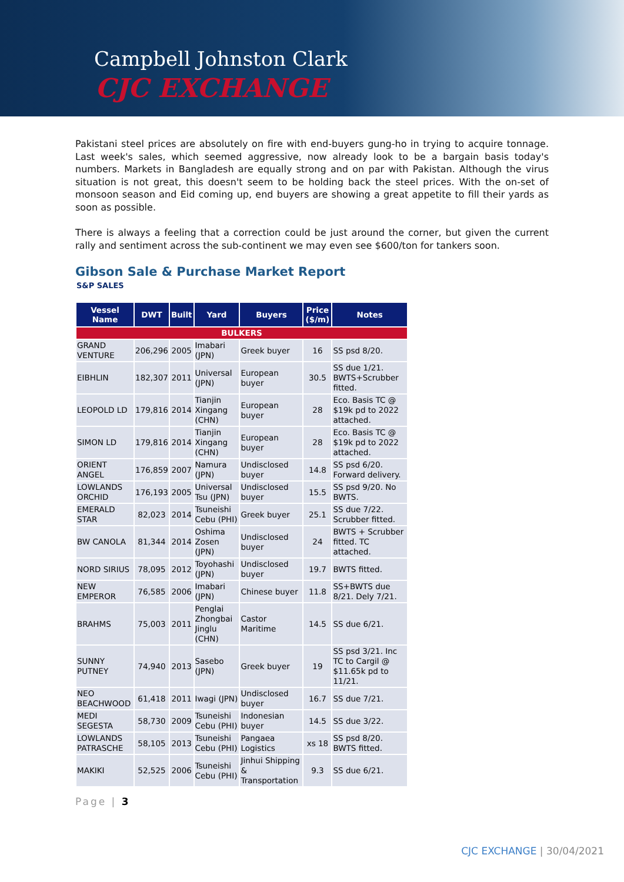Campbell Johnston Clark
CJC EXCHANGE
Pakistani steel prices are absolutely on fire with end-buyers gung-ho in trying to acquire tonnage. Last week's sales, which seemed aggressive, now already look to be a bargain basis today's numbers. Markets in Bangladesh are equally strong and on par with Pakistan. Although the virus situation is not great, this doesn't seem to be holding back the steel prices. With the on-set of monsoon season and Eid coming up, end buyers are showing a great appetite to fill their yards as soon as possible.
There is always a feeling that a correction could be just around the corner, but given the current rally and sentiment across the sub-continent we may even see $600/ton for tankers soon.
Gibson Sale & Purchase Market Report
S&P SALES
| Vessel Name | DWT | Built | Yard | Buyers | Price ($/m) | Notes |
| --- | --- | --- | --- | --- | --- | --- |
| BULKERS | | | | | | |
| GRAND VENTURE | 206,296 | 2005 | Imabari (JPN) | Greek buyer | 16 | SS psd 8/20. |
| EIBHLIN | 182,307 | 2011 | Universal (JPN) | European buyer | 30.5 | SS due 1/21. BWTS+Scrubber fitted. |
| LEOPOLD LD | 179,816 | 2014 | Tianjin Xingang (CHN) | European buyer | 28 | Eco. Basis TC @ $19k pd to 2022 attached. |
| SIMON LD | 179,816 | 2014 | Tianjin Xingang (CHN) | European buyer | 28 | Eco. Basis TC @ $19k pd to 2022 attached. |
| ORIENT ANGEL | 176,859 | 2007 | Namura (JPN) | Undisclosed buyer | 14.8 | SS psd 6/20. Forward delivery. |
| LOWLANDS ORCHID | 176,193 | 2005 | Universal Tsu (JPN) | Undisclosed buyer | 15.5 | SS psd 9/20. No BWTS. |
| EMERALD STAR | 82,023 | 2014 | Tsuneishi Cebu (PHI) | Greek buyer | 25.1 | SS due 7/22. Scrubber fitted. |
| BW CANOLA | 81,344 | 2014 | Oshima Zosen (JPN) | Undisclosed buyer | 24 | BWTS + Scrubber fitted. TC attached. |
| NORD SIRIUS | 78,095 | 2012 | Toyohashi (JPN) | Undisclosed buyer | 19.7 | BWTS fitted. |
| NEW EMPEROR | 76,585 | 2006 | Imabari (JPN) | Chinese buyer | 11.8 | SS+BWTS due 8/21. Dely 7/21. |
| BRAHMS | 75,003 | 2011 | Penglai Zhongbai Jinglu (CHN) | Castor Maritime | 14.5 | SS due 6/21. |
| SUNNY PUTNEY | 74,940 | 2013 | Sasebo (JPN) | Greek buyer | 19 | SS psd 3/21. Inc TC to Cargil @ $11.65k pd to 11/21. |
| NEO BEACHWOOD | 61,418 | 2011 | Iwagi (JPN) | Undisclosed buyer | 16.7 | SS due 7/21. |
| MEDI SEGESTA | 58,730 | 2009 | Tsuneishi Cebu (PHI) | Indonesian buyer | 14.5 | SS due 3/22. |
| LOWLANDS PATRASCHE | 58,105 | 2013 | Tsuneishi Cebu (PHI) | Pangaea Logistics | xs 18 | SS psd 8/20. BWTS fitted. |
| MAKIKI | 52,525 | 2006 | Tsuneishi Cebu (PHI) | Jinhui Shipping & Transportation | 9.3 | SS due 6/21. |
Page | 3
CJC EXCHANGE | 30/04/2021